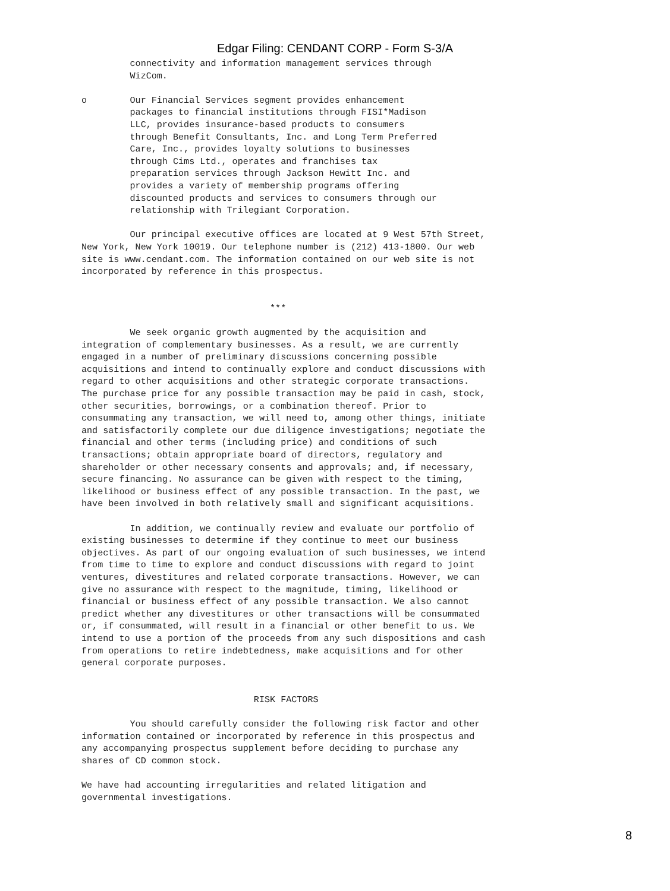Edgar Filing: CENDANT CORP - Form S-3/A
         connectivity and information management services through
         WizCom.

o        Our Financial Services segment provides enhancement
         packages to financial institutions through FISI*Madison
         LLC, provides insurance-based products to consumers
         through Benefit Consultants, Inc. and Long Term Preferred
         Care, Inc., provides loyalty solutions to businesses
         through Cims Ltd., operates and franchises tax
         preparation services through Jackson Hewitt Inc. and
         provides a variety of membership programs offering
         discounted products and services to consumers through our
         relationship with Trilegiant Corporation.

         Our principal executive offices are located at 9 West 57th Street,
New York, New York 10019. Our telephone number is (212) 413-1800. Our web
site is www.cendant.com. The information contained on our web site is not
incorporated by reference in this prospectus.


                                   ***

         We seek organic growth augmented by the acquisition and
integration of complementary businesses. As a result, we are currently
engaged in a number of preliminary discussions concerning possible
acquisitions and intend to continually explore and conduct discussions with
regard to other acquisitions and other strategic corporate transactions.
The purchase price for any possible transaction may be paid in cash, stock,
other securities, borrowings, or a combination thereof. Prior to
consummating any transaction, we will need to, among other things, initiate
and satisfactorily complete our due diligence investigations; negotiate the
financial and other terms (including price) and conditions of such
transactions; obtain appropriate board of directors, regulatory and
shareholder or other necessary consents and approvals; and, if necessary,
secure financing. No assurance can be given with respect to the timing,
likelihood or business effect of any possible transaction. In the past, we
have been involved in both relatively small and significant acquisitions.

         In addition, we continually review and evaluate our portfolio of
existing businesses to determine if they continue to meet our business
objectives. As part of our ongoing evaluation of such businesses, we intend
from time to time to explore and conduct discussions with regard to joint
ventures, divestitures and related corporate transactions. However, we can
give no assurance with respect to the magnitude, timing, likelihood or
financial or business effect of any possible transaction. We also cannot
predict whether any divestitures or other transactions will be consummated
or, if consummated, will result in a financial or other benefit to us. We
intend to use a portion of the proceeds from any such dispositions and cash
from operations to retire indebtedness, make acquisitions and for other
general corporate purposes.


                                RISK FACTORS

         You should carefully consider the following risk factor and other
information contained or incorporated by reference in this prospectus and
any accompanying prospectus supplement before deciding to purchase any
shares of CD common stock.

We have had accounting irregularities and related litigation and
governmental investigations.
8